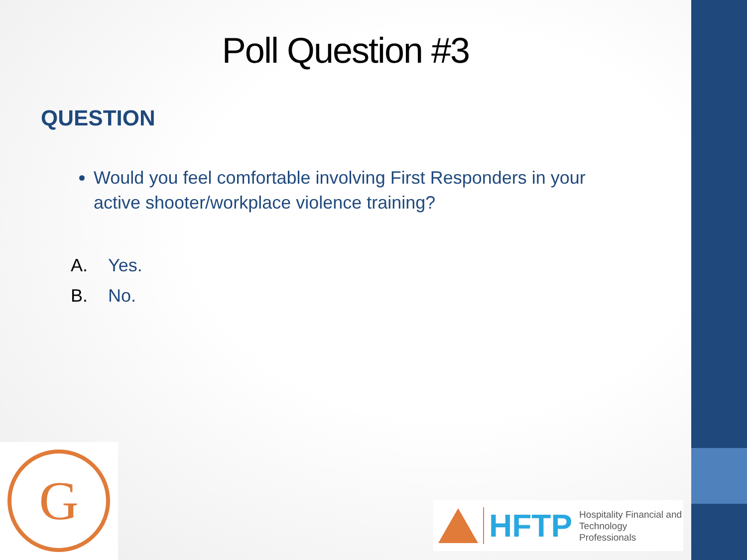Poll Question #3
QUESTION
Would you feel comfortable involving First Responders in your active shooter/workplace violence training?
A. Yes.
B. No.
G
HFTP
Hospitality Financial and
Technology Professionals